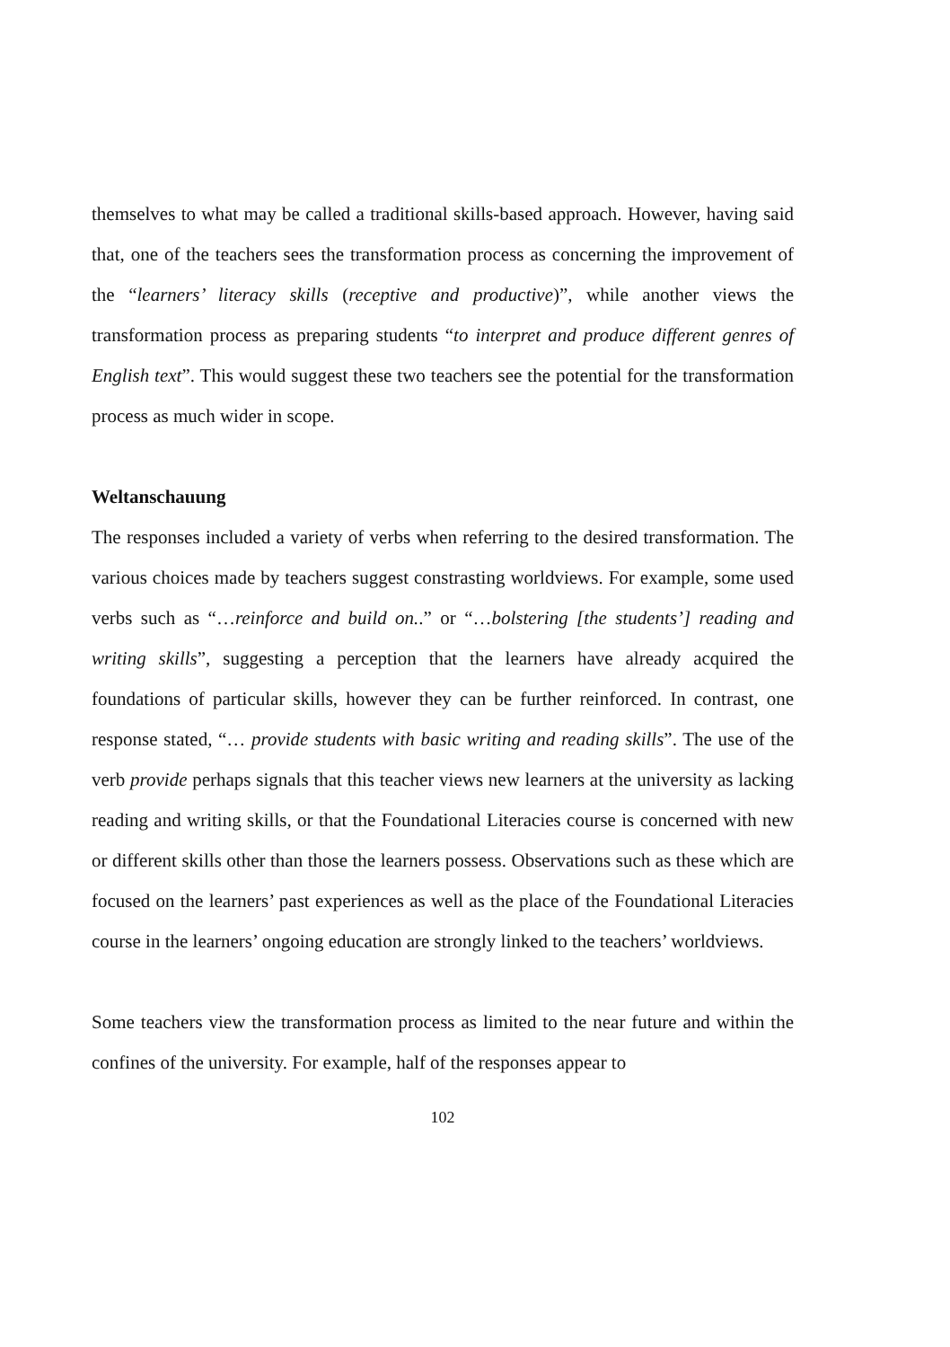themselves to what may be called a traditional skills-based approach. However, having said that, one of the teachers sees the transformation process as concerning the improvement of the “learners’ literacy skills (receptive and productive)”, while another views the transformation process as preparing students “to interpret and produce different genres of English text”. This would suggest these two teachers see the potential for the transformation process as much wider in scope.
Weltanschauung
The responses included a variety of verbs when referring to the desired transformation. The various choices made by teachers suggest constrasting worldviews. For example, some used verbs such as “…reinforce and build on..” or “…bolstering [the students’] reading and writing skills”, suggesting a perception that the learners have already acquired the foundations of particular skills, however they can be further reinforced. In contrast, one response stated, “… provide students with basic writing and reading skills”. The use of the verb provide perhaps signals that this teacher views new learners at the university as lacking reading and writing skills, or that the Foundational Literacies course is concerned with new or different skills other than those the learners possess. Observations such as these which are focused on the learners’ past experiences as well as the place of the Foundational Literacies course in the learners’ ongoing education are strongly linked to the teachers’ worldviews.
Some teachers view the transformation process as limited to the near future and within the confines of the university. For example, half of the responses appear to
102